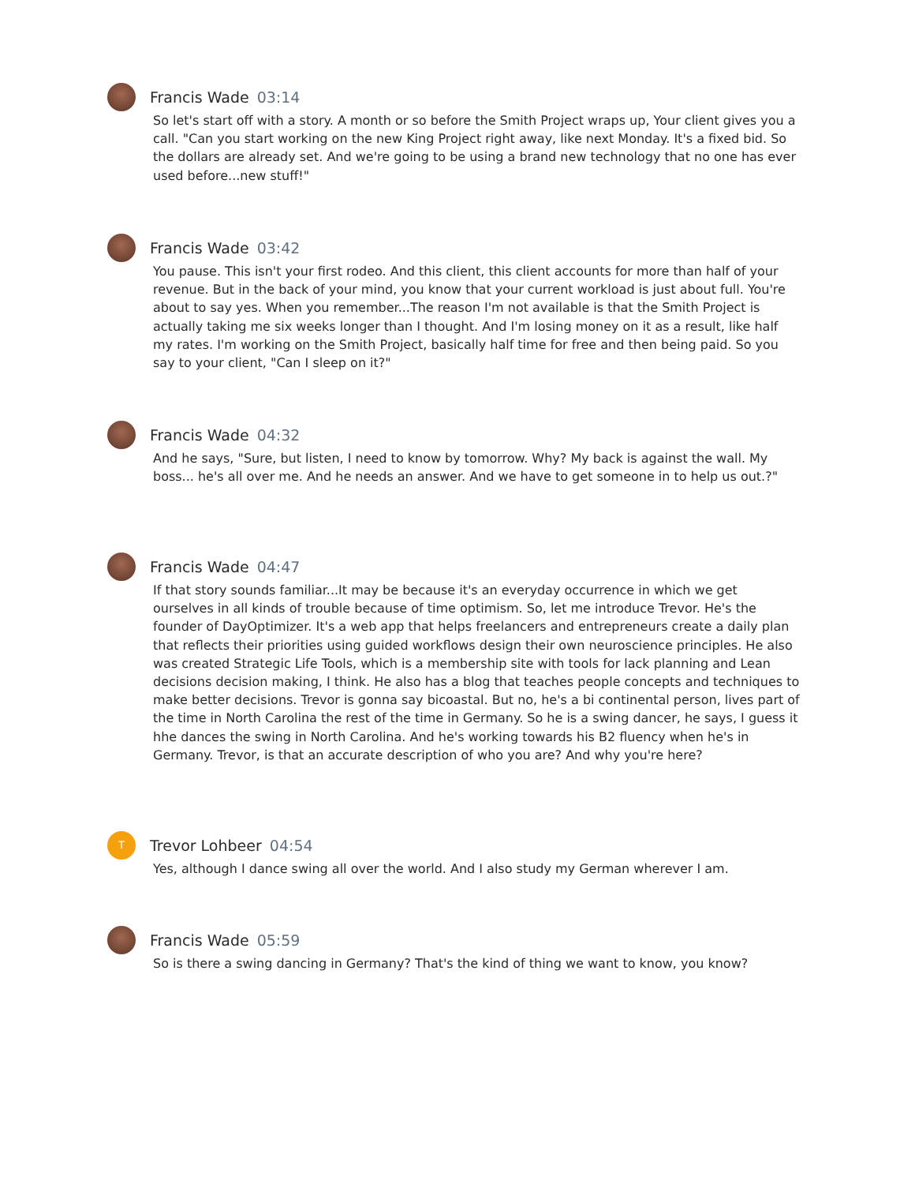Francis Wade 03:14
So let's start off with a story. A month or so before the Smith Project wraps up, Your client gives you a call. "Can you start working on the new King Project right away, like next Monday. It's a fixed bid. So the dollars are already set. And we're going to be using a brand new technology that no one has ever used before...new stuff!"
Francis Wade 03:42
You pause. This isn't your first rodeo. And this client, this client accounts for more than half of your revenue. But in the back of your mind, you know that your current workload is just about full. You're about to say yes. When you remember...The reason I'm not available is that the Smith Project is actually taking me six weeks longer than I thought. And I'm losing money on it as a result, like half my rates. I'm working on the Smith Project, basically half time for free and then being paid. So you say to your client, "Can I sleep on it?"
Francis Wade 04:32
And he says, "Sure, but listen, I need to know by tomorrow. Why? My back is against the wall. My boss... he's all over me. And he needs an answer. And we have to get someone in to help us out.?"
Francis Wade 04:47
If that story sounds familiar...It may be because it's an everyday occurrence in which we get ourselves in all kinds of trouble because of time optimism. So, let me introduce Trevor. He's the founder of DayOptimizer. It's a web app that helps freelancers and entrepreneurs create a daily plan that reflects their priorities using guided workflows design their own neuroscience principles. He also was created Strategic Life Tools, which is a membership site with tools for lack planning and Lean decisions decision making, I think. He also has a blog that teaches people concepts and techniques to make better decisions. Trevor is gonna say bicoastal. But no, he's a bi continental person, lives part of the time in North Carolina the rest of the time in Germany. So he is a swing dancer, he says, I guess it hhe dances the swing in North Carolina. And he's working towards his B2 fluency when he's in Germany. Trevor, is that an accurate description of who you are? And why you're here?
T
Trevor Lohbeer 04:54
Yes, although I dance swing all over the world. And I also study my German wherever I am.
Francis Wade 05:59
So is there a swing dancing in Germany? That's the kind of thing we want to know, you know?